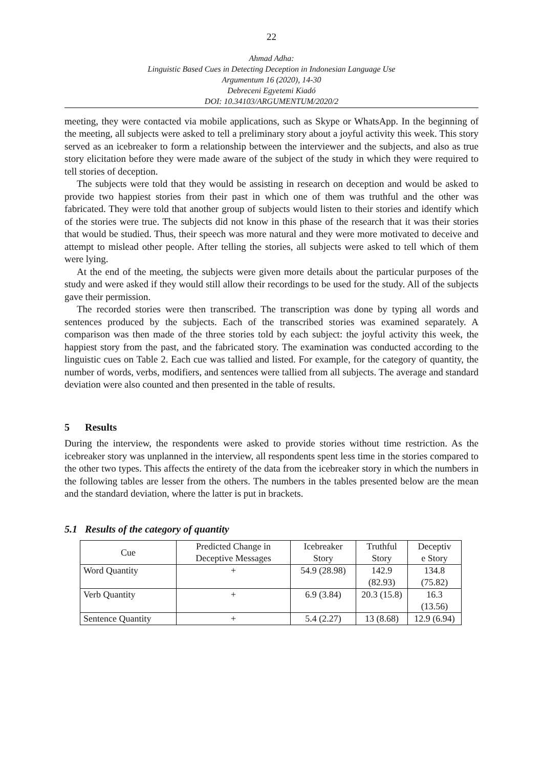22
Ahmad Adha:
Linguistic Based Cues in Detecting Deception in Indonesian Language Use
Argumentum 16 (2020), 14-30
Debreceni Egyetemi Kiadó
DOI: 10.34103/ARGUMENTUM/2020/2
meeting, they were contacted via mobile applications, such as Skype or WhatsApp. In the beginning of the meeting, all subjects were asked to tell a preliminary story about a joyful activity this week. This story served as an icebreaker to form a relationship between the interviewer and the subjects, and also as true story elicitation before they were made aware of the subject of the study in which they were required to tell stories of deception.
The subjects were told that they would be assisting in research on deception and would be asked to provide two happiest stories from their past in which one of them was truthful and the other was fabricated. They were told that another group of subjects would listen to their stories and identify which of the stories were true. The subjects did not know in this phase of the research that it was their stories that would be studied. Thus, their speech was more natural and they were more motivated to deceive and attempt to mislead other people. After telling the stories, all subjects were asked to tell which of them were lying.
At the end of the meeting, the subjects were given more details about the particular purposes of the study and were asked if they would still allow their recordings to be used for the study. All of the subjects gave their permission.
The recorded stories were then transcribed. The transcription was done by typing all words and sentences produced by the subjects. Each of the transcribed stories was examined separately. A comparison was then made of the three stories told by each subject: the joyful activity this week, the happiest story from the past, and the fabricated story. The examination was conducted according to the linguistic cues on Table 2. Each cue was tallied and listed. For example, for the category of quantity, the number of words, verbs, modifiers, and sentences were tallied from all subjects. The average and standard deviation were also counted and then presented in the table of results.
5 Results
During the interview, the respondents were asked to provide stories without time restriction. As the icebreaker story was unplanned in the interview, all respondents spent less time in the stories compared to the other two types. This affects the entirety of the data from the icebreaker story in which the numbers in the following tables are lesser from the others. The numbers in the tables presented below are the mean and the standard deviation, where the latter is put in brackets.
5.1 Results of the category of quantity
| Cue | Predicted Change in Deceptive Messages | Icebreaker Story | Truthful Story | Deceptiv e Story |
| Word Quantity | + | 54.9 (28.98) | 142.9 (82.93) | 134.8 (75.82) |
| Verb Quantity | + | 6.9 (3.84) | 20.3 (15.8) | 16.3 (13.56) |
| Sentence Quantity | + | 5.4 (2.27) | 13 (8.68) | 12.9 (6.94) |